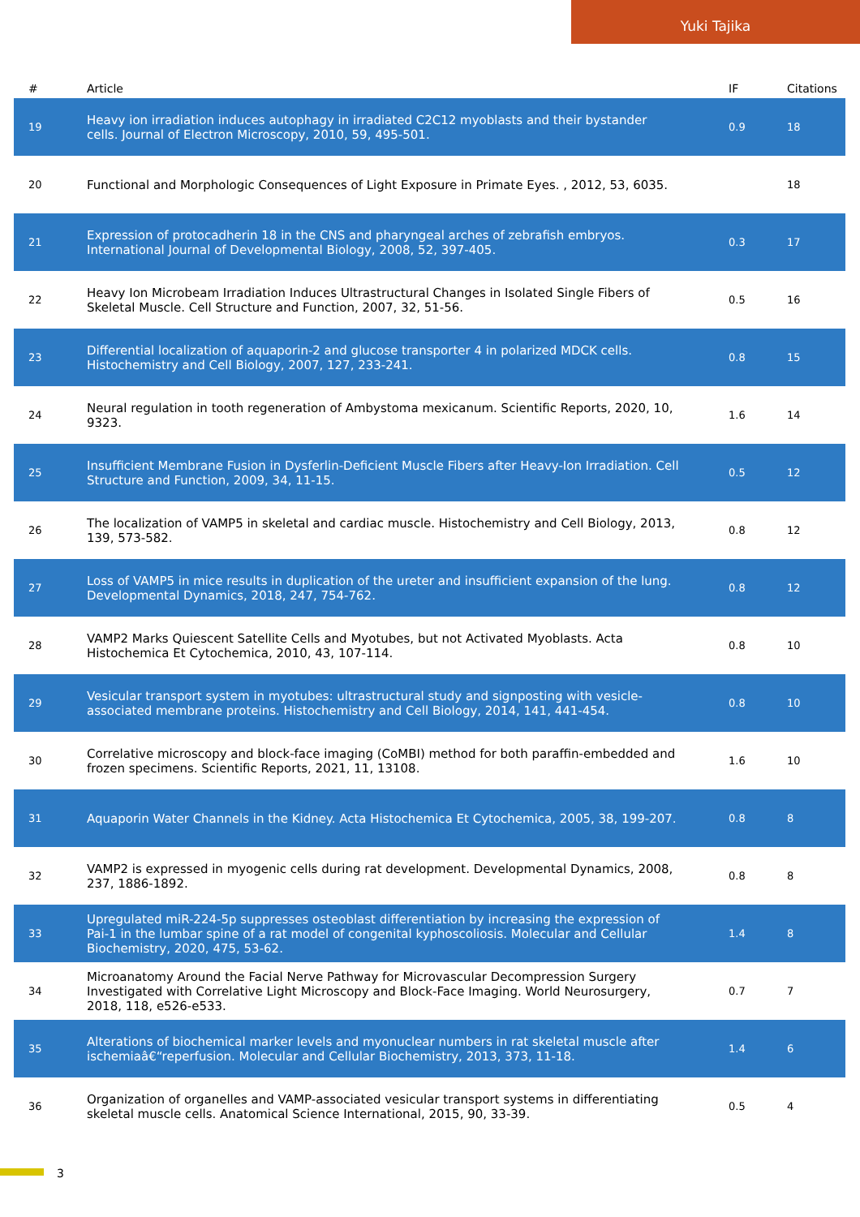Yuki Tajika
| # | Article | IF | Citations |
| --- | --- | --- | --- |
| 19 | Heavy ion irradiation induces autophagy in irradiated C2C12 myoblasts and their bystander cells. Journal of Electron Microscopy, 2010, 59, 495-501. | 0.9 | 18 |
| 20 | Functional and Morphologic Consequences of Light Exposure in Primate Eyes. , 2012, 53, 6035. | | 18 |
| 21 | Expression of protocadherin 18 in the CNS and pharyngeal arches of zebrafish embryos. International Journal of Developmental Biology, 2008, 52, 397-405. | 0.3 | 17 |
| 22 | Heavy Ion Microbeam Irradiation Induces Ultrastructural Changes in Isolated Single Fibers of Skeletal Muscle. Cell Structure and Function, 2007, 32, 51-56. | 0.5 | 16 |
| 23 | Differential localization of aquaporin-2 and glucose transporter 4 in polarized MDCK cells. Histochemistry and Cell Biology, 2007, 127, 233-241. | 0.8 | 15 |
| 24 | Neural regulation in tooth regeneration of Ambystoma mexicanum. Scientific Reports, 2020, 10, 9323. | 1.6 | 14 |
| 25 | Insufficient Membrane Fusion in Dysferlin-Deficient Muscle Fibers after Heavy-Ion Irradiation. Cell Structure and Function, 2009, 34, 11-15. | 0.5 | 12 |
| 26 | The localization of VAMP5 in skeletal and cardiac muscle. Histochemistry and Cell Biology, 2013, 139, 573-582. | 0.8 | 12 |
| 27 | Loss of VAMP5 in mice results in duplication of the ureter and insufficient expansion of the lung. Developmental Dynamics, 2018, 247, 754-762. | 0.8 | 12 |
| 28 | VAMP2 Marks Quiescent Satellite Cells and Myotubes, but not Activated Myoblasts. Acta Histochemica Et Cytochemica, 2010, 43, 107-114. | 0.8 | 10 |
| 29 | Vesicular transport system in myotubes: ultrastructural study and signposting with vesicle-associated membrane proteins. Histochemistry and Cell Biology, 2014, 141, 441-454. | 0.8 | 10 |
| 30 | Correlative microscopy and block-face imaging (CoMBI) method for both paraffin-embedded and frozen specimens. Scientific Reports, 2021, 11, 13108. | 1.6 | 10 |
| 31 | Aquaporin Water Channels in the Kidney. Acta Histochemica Et Cytochemica, 2005, 38, 199-207. | 0.8 | 8 |
| 32 | VAMP2 is expressed in myogenic cells during rat development. Developmental Dynamics, 2008, 237, 1886-1892. | 0.8 | 8 |
| 33 | Upregulated miR-224-5p suppresses osteoblast differentiation by increasing the expression of Pai-1 in the lumbar spine of a rat model of congenital kyphoscoliosis. Molecular and Cellular Biochemistry, 2020, 475, 53-62. | 1.4 | 8 |
| 34 | Microanatomy Around the Facial Nerve Pathway for Microvascular Decompression Surgery Investigated with Correlative Light Microscopy and Block-Face Imaging. World Neurosurgery, 2018, 118, e526-e533. | 0.7 | 7 |
| 35 | Alterations of biochemical marker levels and myonuclear numbers in rat skeletal muscle after ischemiaâ€“reperfusion. Molecular and Cellular Biochemistry, 2013, 373, 11-18. | 1.4 | 6 |
| 36 | Organization of organelles and VAMP-associated vesicular transport systems in differentiating skeletal muscle cells. Anatomical Science International, 2015, 90, 33-39. | 0.5 | 4 |
3